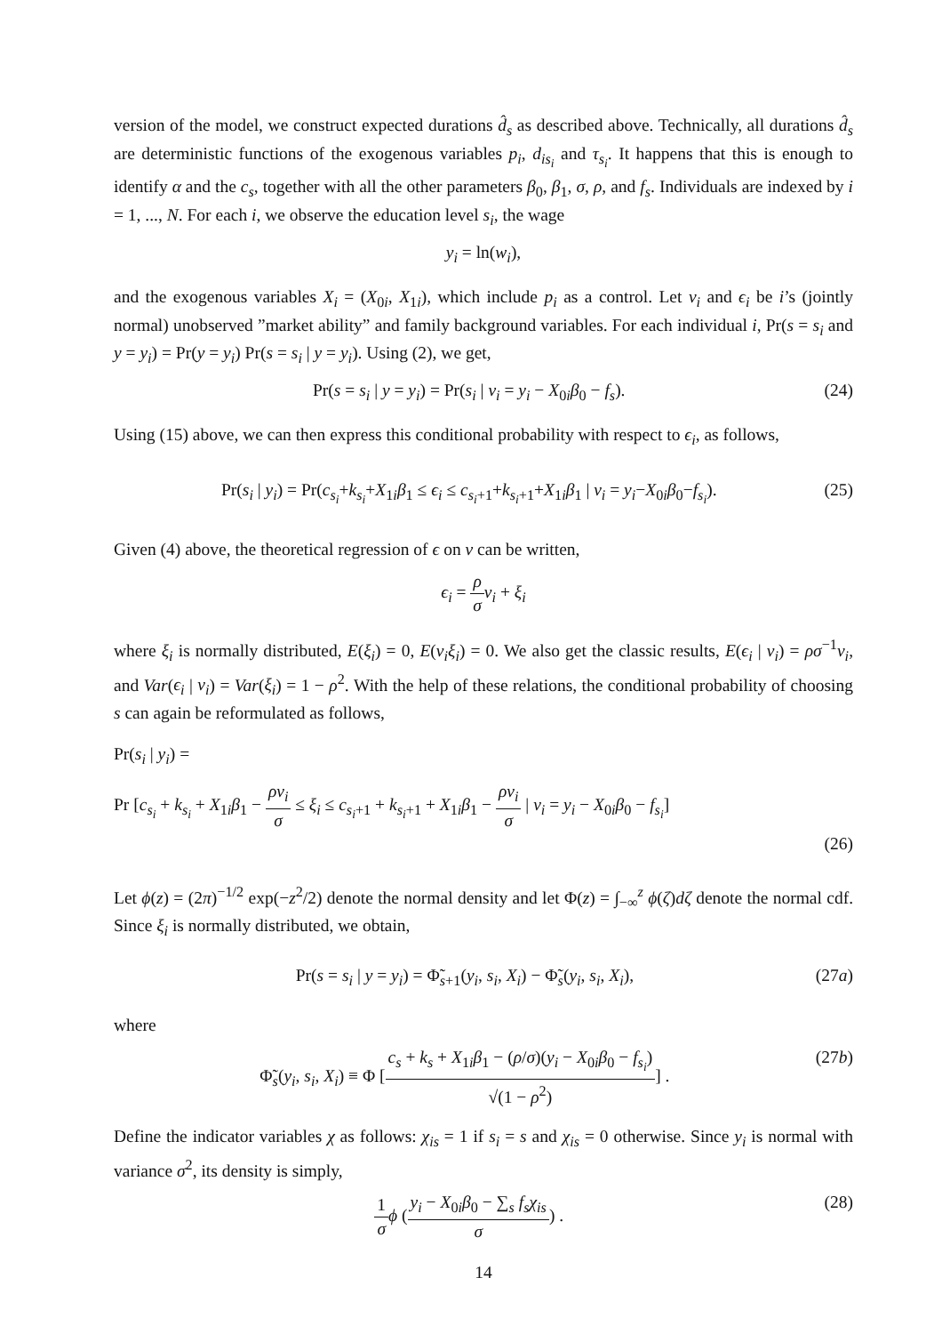version of the model, we construct expected durations d̂<sub>s</sub> as described above. Technically, all durations d̂<sub>s</sub> are deterministic functions of the exogenous variables p<sub>i</sub>, d<sub>is<sub>i</sub></sub> and τ<sub>s<sub>i</sub></sub>. It happens that this is enough to identify α and the c<sub>s</sub>, together with all the other parameters β<sub>0</sub>, β<sub>1</sub>, σ, ρ, and f<sub>s</sub>. Individuals are indexed by i = 1, ..., N. For each i, we observe the education level s<sub>i</sub>, the wage
y<sub>i</sub> = ln(w<sub>i</sub>),
and the exogenous variables X<sub>i</sub> = (X<sub>0i</sub>, X<sub>1i</sub>), which include p<sub>i</sub> as a control. Let ν<sub>i</sub> and ϵ<sub>i</sub> be i’s (jointly normal) unobserved ”market ability” and family background variables. For each individual i, Pr(s = s<sub>i</sub> and y = y<sub>i</sub>) = Pr(y = y<sub>i</sub>) Pr(s = s<sub>i</sub> | y = y<sub>i</sub>). Using (2), we get,
Pr(s = s<sub>i</sub> | y = y<sub>i</sub>) = Pr(s<sub>i</sub> | ν<sub>i</sub> = y<sub>i</sub> − X<sub>0i</sub>β<sub>0</sub> − f<sub>s</sub>).
(24)
Using (15) above, we can then express this conditional probability with respect to ϵ<sub>i</sub>, as follows,
Pr(s<sub>i</sub> | y<sub>i</sub>) = Pr(c<sub>s<sub>i</sub></sub>+k<sub>s<sub>i</sub></sub>+X<sub>1i</sub>β<sub>1</sub> ≤ ϵ<sub>i</sub> ≤ c<sub>s<sub>i</sub>+1</sub>+k<sub>s<sub>i</sub>+1</sub>+X<sub>1i</sub>β<sub>1</sub> | ν<sub>i</sub> = y<sub>i</sub>−X<sub>0i</sub>β<sub>0</sub>−f<sub>s<sub>i</sub></sub>).
(25)
Given (4) above, the theoretical regression of ϵ on ν can be written,
ϵ<sub>i</sub> = ρ σ ν<sub>i</sub> + ξ<sub>i</sub>
where ξ<sub>i</sub> is normally distributed, E(ξ<sub>i</sub>) = 0, E(ν<sub>i</sub>ξ<sub>i</sub>) = 0. We also get the classic results, E(ϵ<sub>i</sub> | ν<sub>i</sub>) = ρσ<sup>−1</sup>ν<sub>i</sub>, and Var(ϵ<sub>i</sub> | ν<sub>i</sub>) = Var(ξ<sub>i</sub>) = 1 − ρ<sup>2</sup>. With the help of these relations, the conditional probability of choosing s can again be reformulated as follows,
Pr(s<sub>i</sub> | y<sub>i</sub>) =
Pr [c<sub>s<sub>i</sub></sub> + k<sub>s<sub>i</sub></sub> + X<sub>1i</sub>β<sub>1</sub> − ρν<sub>i</sub> σ ≤ ξ<sub>i</sub> ≤ c<sub>s<sub>i</sub>+1</sub> + k<sub>s<sub>i</sub>+1</sub> + X<sub>1i</sub>β<sub>1</sub> − ρν<sub>i</sub> σ | ν<sub>i</sub> = y<sub>i</sub> − X<sub>0i</sub>β<sub>0</sub> − f<sub>s<sub>i</sub></sub>]
(26)
Let ϕ(z) = (2π)<sup>−1/2</sup> exp(−z<sup>2</sup>/2) denote the normal density and let Φ(z) = ∫<sub>−∞</sub><sup>z</sup> ϕ(ζ)dζ denote the normal cdf. Since ξ<sub>i</sub> is normally distributed, we obtain,
Pr(s = s<sub>i</sub> | y = y<sub>i</sub>) = Φ̃<sub>s+1</sub>(y<sub>i</sub>, s<sub>i</sub>, X<sub>i</sub>) − Φ̃<sub>s</sub>(y<sub>i</sub>, s<sub>i</sub>, X<sub>i</sub>),
(27a)
where
Φ̃<sub>s</sub>(y<sub>i</sub>, s<sub>i</sub>, X<sub>i</sub>) ≡ Φ [c<sub>s</sub> + k<sub>s</sub> + X<sub>1i</sub>β<sub>1</sub> − (ρ/σ)(y<sub>i</sub> − X<sub>0i</sub>β<sub>0</sub> − f<sub>s<sub>i</sub></sub>) √(1 − ρ<sup>2</sup>)] .
(27b)
Define the indicator variables χ as follows: χ<sub>is</sub> = 1 if s<sub>i</sub> = s and χ<sub>is</sub> = 0 otherwise. Since y<sub>i</sub> is normal with variance σ<sup>2</sup>, its density is simply,
1 σ ϕ (y<sub>i</sub> − X<sub>0i</sub>β<sub>0</sub> − ∑<sub>s</sub> f<sub>s</sub>χ<sub>is</sub> σ) .
(28)
14